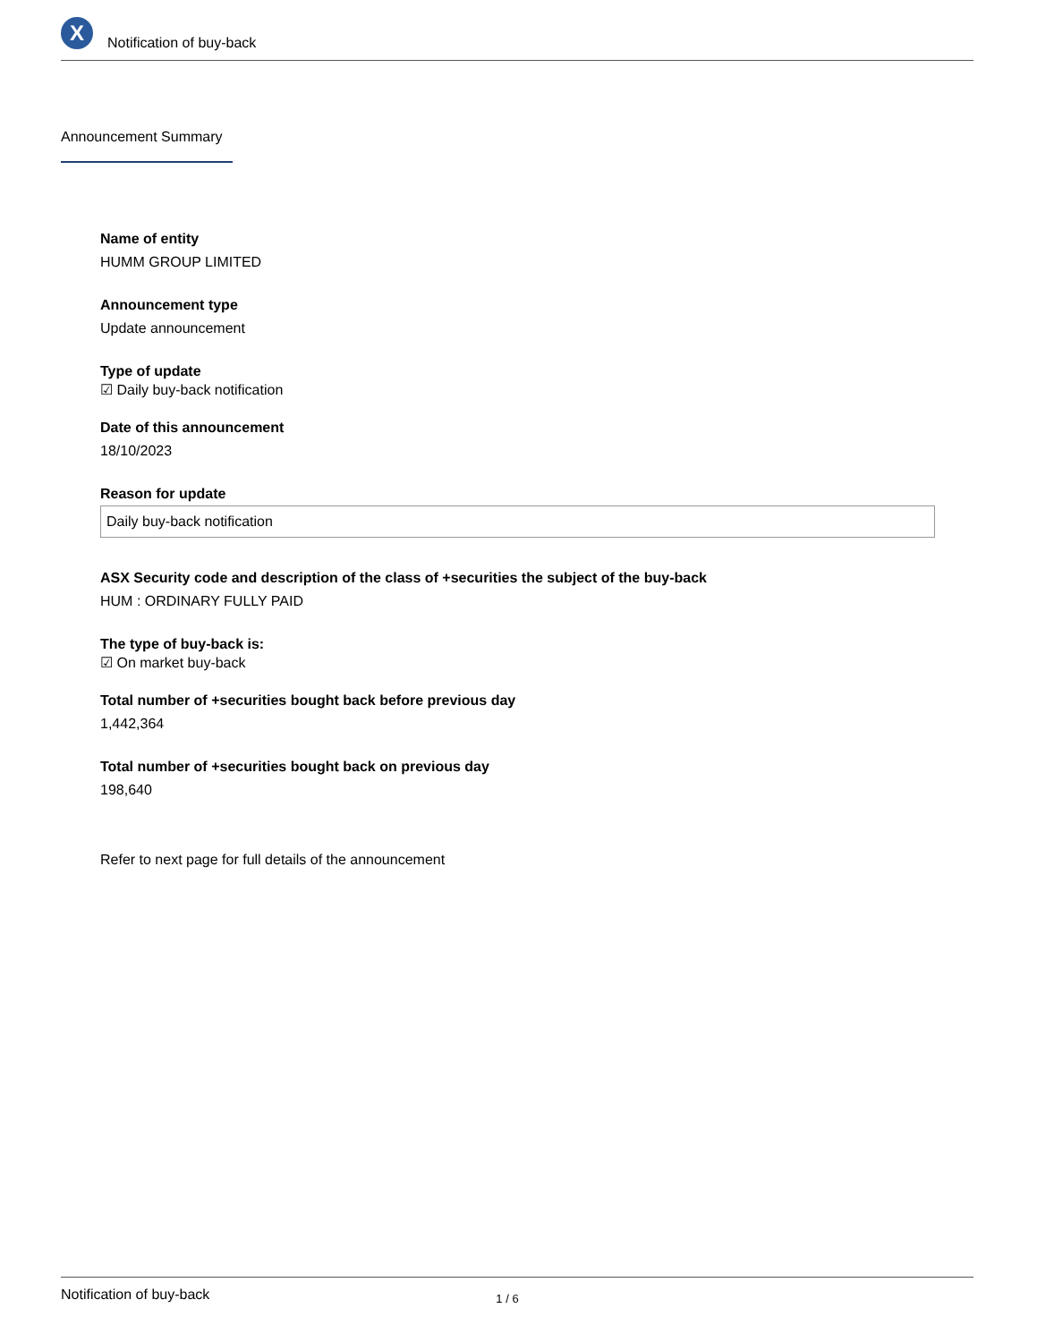X
Notification of buy-back
Announcement Summary
Name of entity
HUMM GROUP LIMITED
Announcement type
Update announcement
Type of update
☑ Daily buy-back notification
Date of this announcement
18/10/2023
Reason for update
Daily buy-back notification
ASX Security code and description of the class of +securities the subject of the buy-back
HUM : ORDINARY FULLY PAID
The type of buy-back is:
☑ On market buy-back
Total number of +securities bought back before previous day
1,442,364
Total number of +securities bought back on previous day
198,640
Refer to next page for full details of the announcement
Notification of buy-back 1 / 6